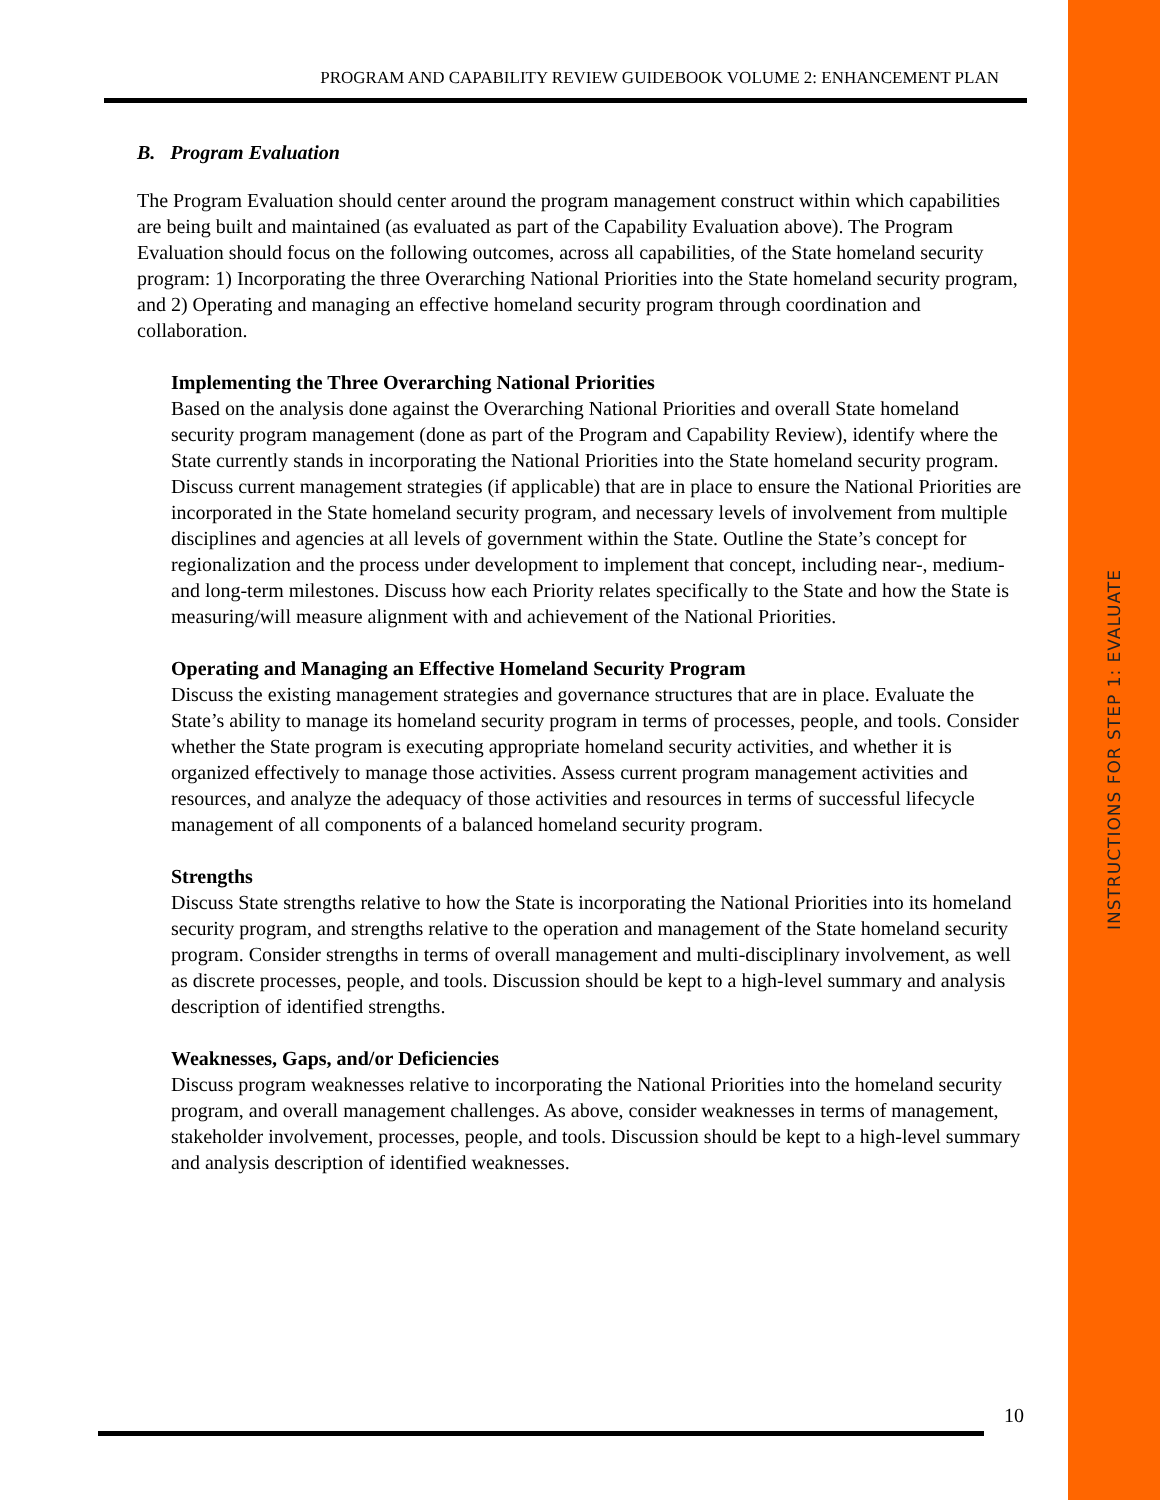INSTRUCTIONS FOR STEP 1: EVALUATE
PROGRAM AND CAPABILITY REVIEW GUIDEBOOK VOLUME 2: ENHANCEMENT PLAN
B. Program Evaluation
The Program Evaluation should center around the program management construct within which capabilities are being built and maintained (as evaluated as part of the Capability Evaluation above). The Program Evaluation should focus on the following outcomes, across all capabilities, of the State homeland security program: 1) Incorporating the three Overarching National Priorities into the State homeland security program, and 2) Operating and managing an effective homeland security program through coordination and collaboration.
Implementing the Three Overarching National Priorities
Based on the analysis done against the Overarching National Priorities and overall State homeland security program management (done as part of the Program and Capability Review), identify where the State currently stands in incorporating the National Priorities into the State homeland security program. Discuss current management strategies (if applicable) that are in place to ensure the National Priorities are incorporated in the State homeland security program, and necessary levels of involvement from multiple disciplines and agencies at all levels of government within the State. Outline the State’s concept for regionalization and the process under development to implement that concept, including near-, medium- and long-term milestones. Discuss how each Priority relates specifically to the State and how the State is measuring/will measure alignment with and achievement of the National Priorities.
Operating and Managing an Effective Homeland Security Program
Discuss the existing management strategies and governance structures that are in place. Evaluate the State’s ability to manage its homeland security program in terms of processes, people, and tools. Consider whether the State program is executing appropriate homeland security activities, and whether it is organized effectively to manage those activities. Assess current program management activities and resources, and analyze the adequacy of those activities and resources in terms of successful lifecycle management of all components of a balanced homeland security program.
Strengths
Discuss State strengths relative to how the State is incorporating the National Priorities into its homeland security program, and strengths relative to the operation and management of the State homeland security program. Consider strengths in terms of overall management and multi-disciplinary involvement, as well as discrete processes, people, and tools. Discussion should be kept to a high-level summary and analysis description of identified strengths.
Weaknesses, Gaps, and/or Deficiencies
Discuss program weaknesses relative to incorporating the National Priorities into the homeland security program, and overall management challenges. As above, consider weaknesses in terms of management, stakeholder involvement, processes, people, and tools. Discussion should be kept to a high-level summary and analysis description of identified weaknesses.
10